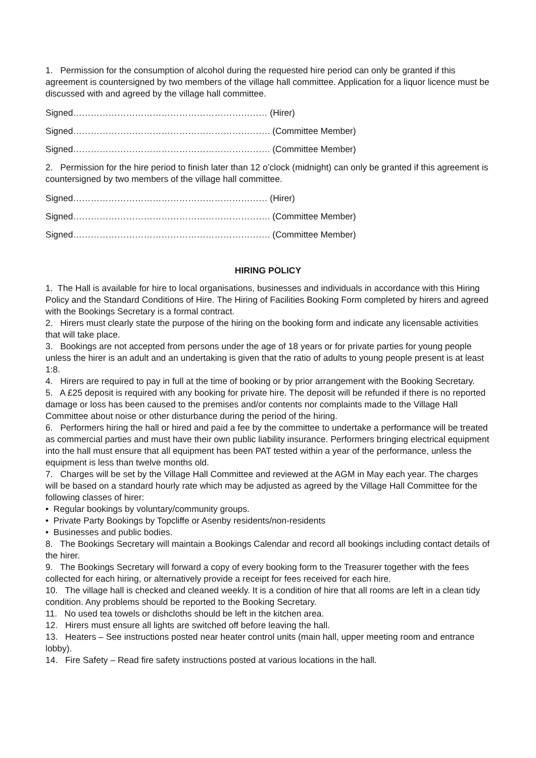1. Permission for the consumption of alcohol during the requested hire period can only be granted if this agreement is countersigned by two members of the village hall committee. Application for a liquor licence must be discussed with and agreed by the village hall committee.
Signed………………………………………………………… (Hirer)
Signed…………………………………………………………. (Committee Member)
Signed…………………………………………………………. (Committee Member)
2. Permission for the hire period to finish later than 12 o’clock (midnight) can only be granted if this agreement is countersigned by two members of the village hall committee.
Signed………………………………………………………… (Hirer)
Signed…………………………………………………………. (Committee Member)
Signed…………………………………………………………. (Committee Member)
HIRING POLICY
1. The Hall is available for hire to local organisations, businesses and individuals in accordance with this Hiring Policy and the Standard Conditions of Hire. The Hiring of Facilities Booking Form completed by hirers and agreed with the Bookings Secretary is a formal contract.
2. Hirers must clearly state the purpose of the hiring on the booking form and indicate any licensable activities that will take place.
3. Bookings are not accepted from persons under the age of 18 years or for private parties for young people unless the hirer is an adult and an undertaking is given that the ratio of adults to young people present is at least 1:8.
4. Hirers are required to pay in full at the time of booking or by prior arrangement with the Booking Secretary.
5. A £25 deposit is required with any booking for private hire. The deposit will be refunded if there is no reported damage or loss has been caused to the premises and/or contents nor complaints made to the Village Hall Committee about noise or other disturbance during the period of the hiring.
6. Performers hiring the hall or hired and paid a fee by the committee to undertake a performance will be treated as commercial parties and must have their own public liability insurance. Performers bringing electrical equipment into the hall must ensure that all equipment has been PAT tested within a year of the performance, unless the equipment is less than twelve months old.
7. Charges will be set by the Village Hall Committee and reviewed at the AGM in May each year. The charges will be based on a standard hourly rate which may be adjusted as agreed by the Village Hall Committee for the following classes of hirer:
• Regular bookings by voluntary/community groups.
• Private Party Bookings by Topcliffe or Asenby residents/non-residents
• Businesses and public bodies.
8. The Bookings Secretary will maintain a Bookings Calendar and record all bookings including contact details of the hirer.
9. The Bookings Secretary will forward a copy of every booking form to the Treasurer together with the fees collected for each hiring, or alternatively provide a receipt for fees received for each hire.
10. The village hall is checked and cleaned weekly. It is a condition of hire that all rooms are left in a clean tidy condition. Any problems should be reported to the Booking Secretary.
11. No used tea towels or dishcloths should be left in the kitchen area.
12. Hirers must ensure all lights are switched off before leaving the hall.
13. Heaters – See instructions posted near heater control units (main hall, upper meeting room and entrance lobby).
14. Fire Safety – Read fire safety instructions posted at various locations in the hall.